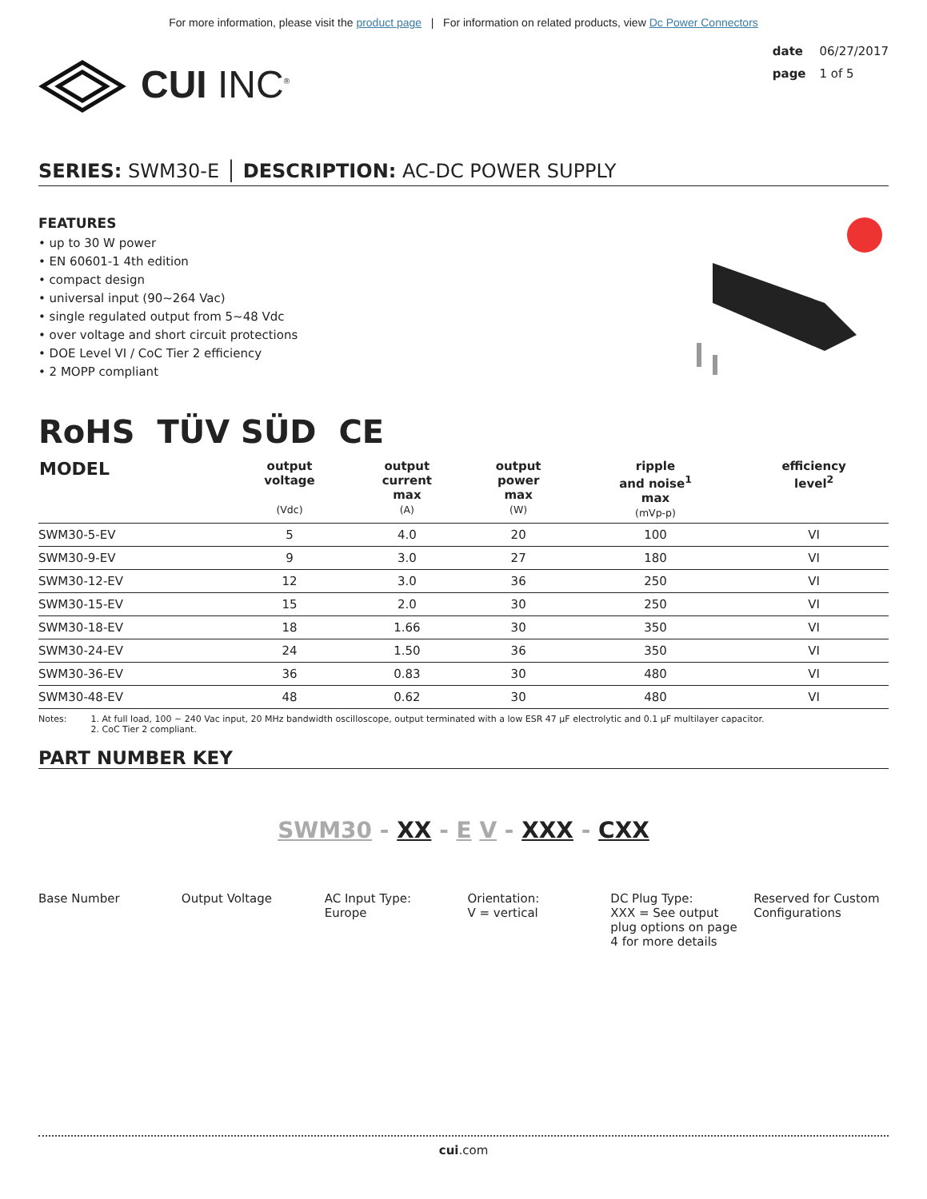For more information, please visit the product page | For information on related products, view Dc Power Connectors
CUI INC<sup>®</sup>
date 06/27/2017
page 1 of 5
SERIES: SWM30-E │ DESCRIPTION: AC-DC POWER SUPPLY
FEATURES
• up to 30 W power
• EN 60601-1 4th edition
• compact design
• universal input (90~264 Vac)
• single regulated output from 5~48 Vdc
• over voltage and short circuit protections
• DOE Level VI / CoC Tier 2 efficiency
• 2 MOPP compliant
RoHS TÜV SÜD CE
| MODEL | output voltage (Vdc) | output current max (A) | output power max (W) | ripple and noise<sup>1</sup> max (mVp-p) | efficiency level<sup>2</sup> |
| --- | --- | --- | --- | --- | --- |
| SWM30-5-EV | 5 | 4.0 | 20 | 100 | VI |
| SWM30-9-EV | 9 | 3.0 | 27 | 180 | VI |
| SWM30-12-EV | 12 | 3.0 | 36 | 250 | VI |
| SWM30-15-EV | 15 | 2.0 | 30 | 250 | VI |
| SWM30-18-EV | 18 | 1.66 | 30 | 350 | VI |
| SWM30-24-EV | 24 | 1.50 | 36 | 350 | VI |
| SWM30-36-EV | 36 | 0.83 | 30 | 480 | VI |
| SWM30-48-EV | 48 | 0.62 | 30 | 480 | VI |
Notes: 1. At full load, 100 ~ 240 Vac input, 20 MHz bandwidth oscilloscope, output terminated with a low ESR 47 μF electrolytic and 0.1 μF multilayer capacitor.
2. CoC Tier 2 compliant.
PART NUMBER KEY
SWM30 - XX - E V - XXX - CXX
Base Number
Output Voltage
AC Input Type:
Europe
Orientation:
V = vertical
DC Plug Type:
XXX = See output plug options on page 4 for more details
Reserved for Custom Configurations
cui.com